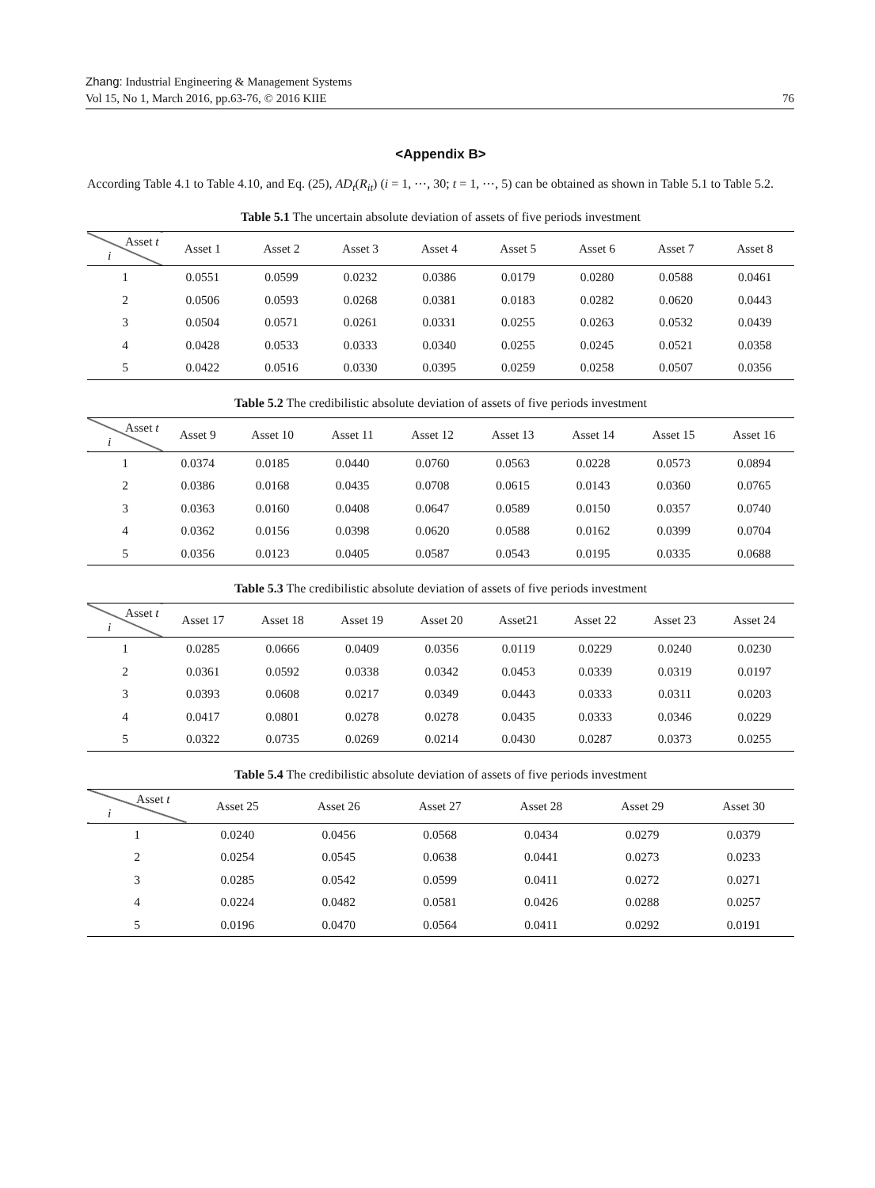Zhang: Industrial Engineering & Management Systems
Vol 15, No 1, March 2016, pp.63-76, © 2016 KIIE 76
<Appendix B>
According Table 4.1 to Table 4.10, and Eq. (25), AD<sub>t</sub>(R<sub>it</sub>) (i = 1, ⋯, 30; t = 1, ⋯, 5) can be obtained as shown in Table 5.1 to Table 5.2.
Table 5.1 The uncertain absolute deviation of assets of five periods investment
| Asset t i | Asset 1 | Asset 2 | Asset 3 | Asset 4 | Asset 5 | Asset 6 | Asset 7 | Asset 8 |
| --- | --- | --- | --- | --- | --- | --- | --- | --- |
| 1 | 0.0551 | 0.0599 | 0.0232 | 0.0386 | 0.0179 | 0.0280 | 0.0588 | 0.0461 |
| 2 | 0.0506 | 0.0593 | 0.0268 | 0.0381 | 0.0183 | 0.0282 | 0.0620 | 0.0443 |
| 3 | 0.0504 | 0.0571 | 0.0261 | 0.0331 | 0.0255 | 0.0263 | 0.0532 | 0.0439 |
| 4 | 0.0428 | 0.0533 | 0.0333 | 0.0340 | 0.0255 | 0.0245 | 0.0521 | 0.0358 |
| 5 | 0.0422 | 0.0516 | 0.0330 | 0.0395 | 0.0259 | 0.0258 | 0.0507 | 0.0356 |
Table 5.2 The credibilistic absolute deviation of assets of five periods investment
| Asset t i | Asset 9 | Asset 10 | Asset 11 | Asset 12 | Asset 13 | Asset 14 | Asset 15 | Asset 16 |
| --- | --- | --- | --- | --- | --- | --- | --- | --- |
| 1 | 0.0374 | 0.0185 | 0.0440 | 0.0760 | 0.0563 | 0.0228 | 0.0573 | 0.0894 |
| 2 | 0.0386 | 0.0168 | 0.0435 | 0.0708 | 0.0615 | 0.0143 | 0.0360 | 0.0765 |
| 3 | 0.0363 | 0.0160 | 0.0408 | 0.0647 | 0.0589 | 0.0150 | 0.0357 | 0.0740 |
| 4 | 0.0362 | 0.0156 | 0.0398 | 0.0620 | 0.0588 | 0.0162 | 0.0399 | 0.0704 |
| 5 | 0.0356 | 0.0123 | 0.0405 | 0.0587 | 0.0543 | 0.0195 | 0.0335 | 0.0688 |
Table 5.3 The credibilistic absolute deviation of assets of five periods investment
| Asset t i | Asset 17 | Asset 18 | Asset 19 | Asset 20 | Asset21 | Asset 22 | Asset 23 | Asset 24 |
| --- | --- | --- | --- | --- | --- | --- | --- | --- |
| 1 | 0.0285 | 0.0666 | 0.0409 | 0.0356 | 0.0119 | 0.0229 | 0.0240 | 0.0230 |
| 2 | 0.0361 | 0.0592 | 0.0338 | 0.0342 | 0.0453 | 0.0339 | 0.0319 | 0.0197 |
| 3 | 0.0393 | 0.0608 | 0.0217 | 0.0349 | 0.0443 | 0.0333 | 0.0311 | 0.0203 |
| 4 | 0.0417 | 0.0801 | 0.0278 | 0.0278 | 0.0435 | 0.0333 | 0.0346 | 0.0229 |
| 5 | 0.0322 | 0.0735 | 0.0269 | 0.0214 | 0.0430 | 0.0287 | 0.0373 | 0.0255 |
Table 5.4 The credibilistic absolute deviation of assets of five periods investment
| Asset t i | Asset 25 | Asset 26 | Asset 27 | Asset 28 | Asset 29 | Asset 30 |
| --- | --- | --- | --- | --- | --- | --- |
| 1 | 0.0240 | 0.0456 | 0.0568 | 0.0434 | 0.0279 | 0.0379 |
| 2 | 0.0254 | 0.0545 | 0.0638 | 0.0441 | 0.0273 | 0.0233 |
| 3 | 0.0285 | 0.0542 | 0.0599 | 0.0411 | 0.0272 | 0.0271 |
| 4 | 0.0224 | 0.0482 | 0.0581 | 0.0426 | 0.0288 | 0.0257 |
| 5 | 0.0196 | 0.0470 | 0.0564 | 0.0411 | 0.0292 | 0.0191 |